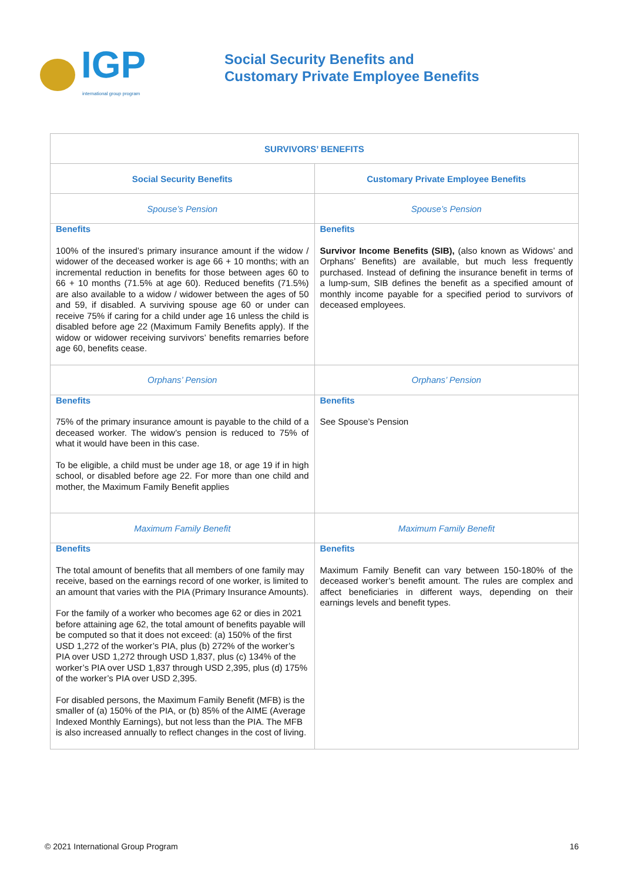IGP
international group program
Social Security Benefits and
Customary Private Employee Benefits
| SURVIVORS’ BENEFITS | |
| --- | --- |
| Social Security Benefits | Customary Private Employee Benefits |
| Spouse’s Pension | Spouse’s Pension |
| Benefits 100% of the insured’s primary insurance amount if the widow / widower of the deceased worker is age 66 + 10 months; with an incremental reduction in benefits for those between ages 60 to 66 + 10 months (71.5% at age 60). Reduced benefits (71.5%) are also available to a widow / widower between the ages of 50 and 59, if disabled. A surviving spouse age 60 or under can receive 75% if caring for a child under age 16 unless the child is disabled before age 22 (Maximum Family Benefits apply). If the widow or widower receiving survivors’ benefits remarries before age 60, benefits cease. | Benefits Survivor Income Benefits (SIB), (also known as Widows’ and Orphans’ Benefits) are available, but much less frequently purchased. Instead of defining the insurance benefit in terms of a lump-sum, SIB defines the benefit as a specified amount of monthly income payable for a specified period to survivors of deceased employees. |
| Orphans’ Pension | Orphans’ Pension |
| Benefits 75% of the primary insurance amount is payable to the child of a deceased worker. The widow’s pension is reduced to 75% of what it would have been in this case. To be eligible, a child must be under age 18, or age 19 if in high school, or disabled before age 22. For more than one child and mother, the Maximum Family Benefit applies | Benefits See Spouse’s Pension |
| Maximum Family Benefit | Maximum Family Benefit |
| Benefits The total amount of benefits that all members of one family may receive, based on the earnings record of one worker, is limited to an amount that varies with the PIA (Primary Insurance Amounts). For the family of a worker who becomes age 62 or dies in 2021 before attaining age 62, the total amount of benefits payable will be computed so that it does not exceed: (a) 150% of the first USD 1,272 of the worker’s PIA, plus (b) 272% of the worker’s PIA over USD 1,272 through USD 1,837, plus (c) 134% of the worker’s PIA over USD 1,837 through USD 2,395, plus (d) 175% of the worker’s PIA over USD 2,395. For disabled persons, the Maximum Family Benefit (MFB) is the smaller of (a) 150% of the PIA, or (b) 85% of the AIME (Average Indexed Monthly Earnings), but not less than the PIA. The MFB is also increased annually to reflect changes in the cost of living. | Benefits Maximum Family Benefit can vary between 150-180% of the deceased worker’s benefit amount. The rules are complex and affect beneficiaries in different ways, depending on their earnings levels and benefit types. |
© 2021 International Group Program 16